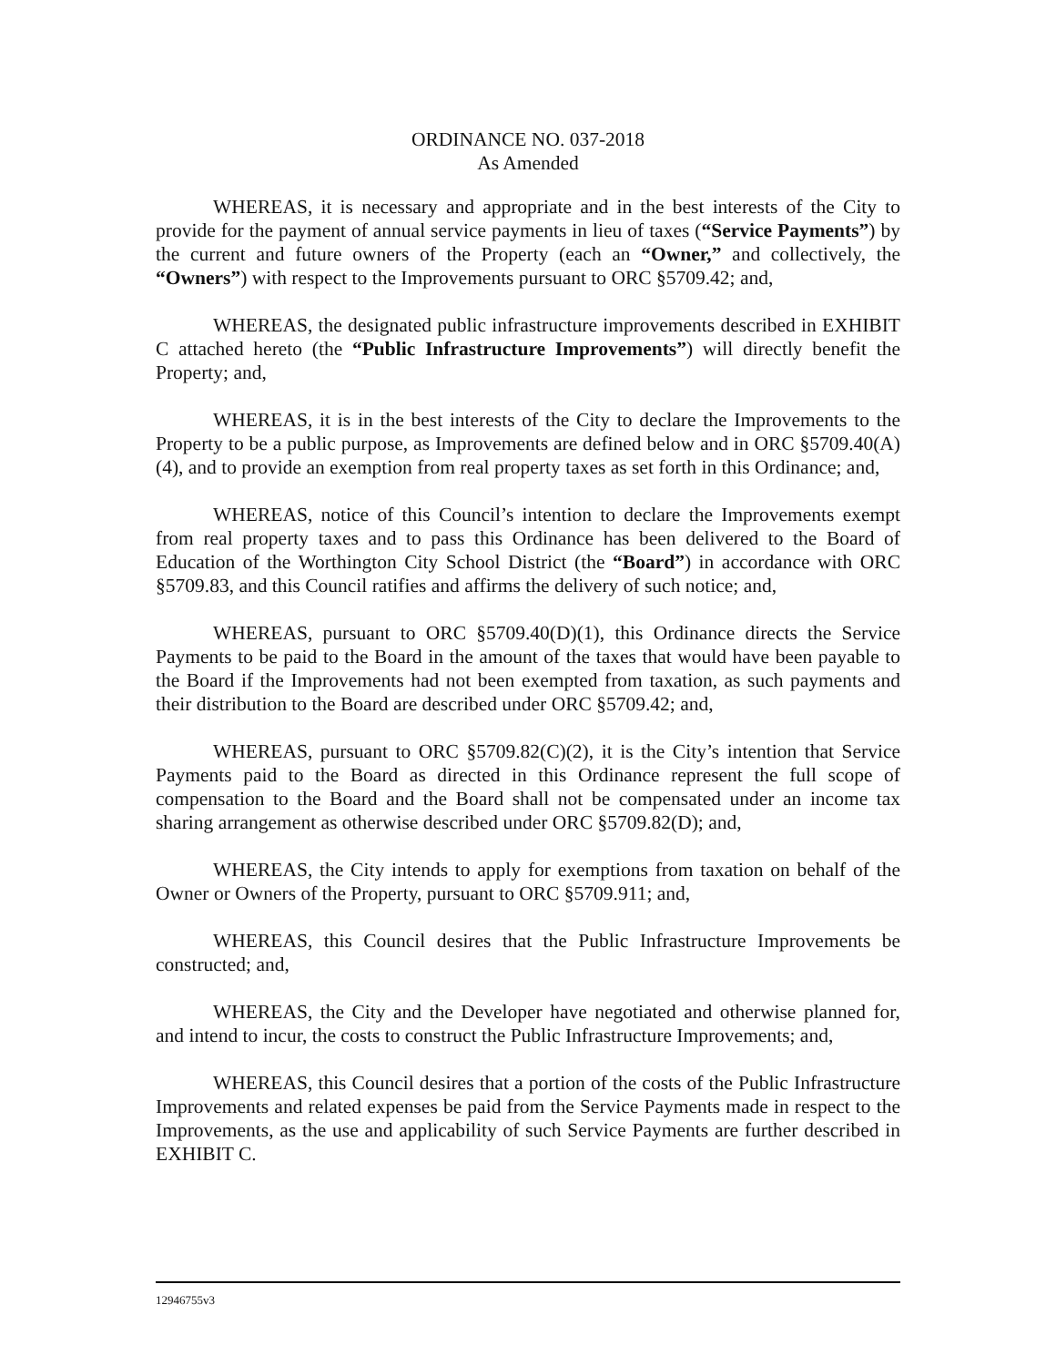ORDINANCE NO. 037-2018
As Amended
WHEREAS, it is necessary and appropriate and in the best interests of the City to provide for the payment of annual service payments in lieu of taxes (“Service Payments”) by the current and future owners of the Property (each an “Owner,” and collectively, the “Owners”) with respect to the Improvements pursuant to ORC §5709.42; and,
WHEREAS, the designated public infrastructure improvements described in EXHIBIT C attached hereto (the “Public Infrastructure Improvements”) will directly benefit the Property; and,
WHEREAS, it is in the best interests of the City to declare the Improvements to the Property to be a public purpose, as Improvements are defined below and in ORC §5709.40(A)(4), and to provide an exemption from real property taxes as set forth in this Ordinance; and,
WHEREAS, notice of this Council’s intention to declare the Improvements exempt from real property taxes and to pass this Ordinance has been delivered to the Board of Education of the Worthington City School District (the “Board”) in accordance with ORC §5709.83, and this Council ratifies and affirms the delivery of such notice; and,
WHEREAS, pursuant to ORC §5709.40(D)(1), this Ordinance directs the Service Payments to be paid to the Board in the amount of the taxes that would have been payable to the Board if the Improvements had not been exempted from taxation, as such payments and their distribution to the Board are described under ORC §5709.42; and,
WHEREAS, pursuant to ORC §5709.82(C)(2), it is the City’s intention that Service Payments paid to the Board as directed in this Ordinance represent the full scope of compensation to the Board and the Board shall not be compensated under an income tax sharing arrangement as otherwise described under ORC §5709.82(D); and,
WHEREAS, the City intends to apply for exemptions from taxation on behalf of the Owner or Owners of the Property, pursuant to ORC §5709.911; and,
WHEREAS, this Council desires that the Public Infrastructure Improvements be constructed; and,
WHEREAS, the City and the Developer have negotiated and otherwise planned for, and intend to incur, the costs to construct the Public Infrastructure Improvements; and,
WHEREAS, this Council desires that a portion of the costs of the Public Infrastructure Improvements and related expenses be paid from the Service Payments made in respect to the Improvements, as the use and applicability of such Service Payments are further described in EXHIBIT C.
12946755v3